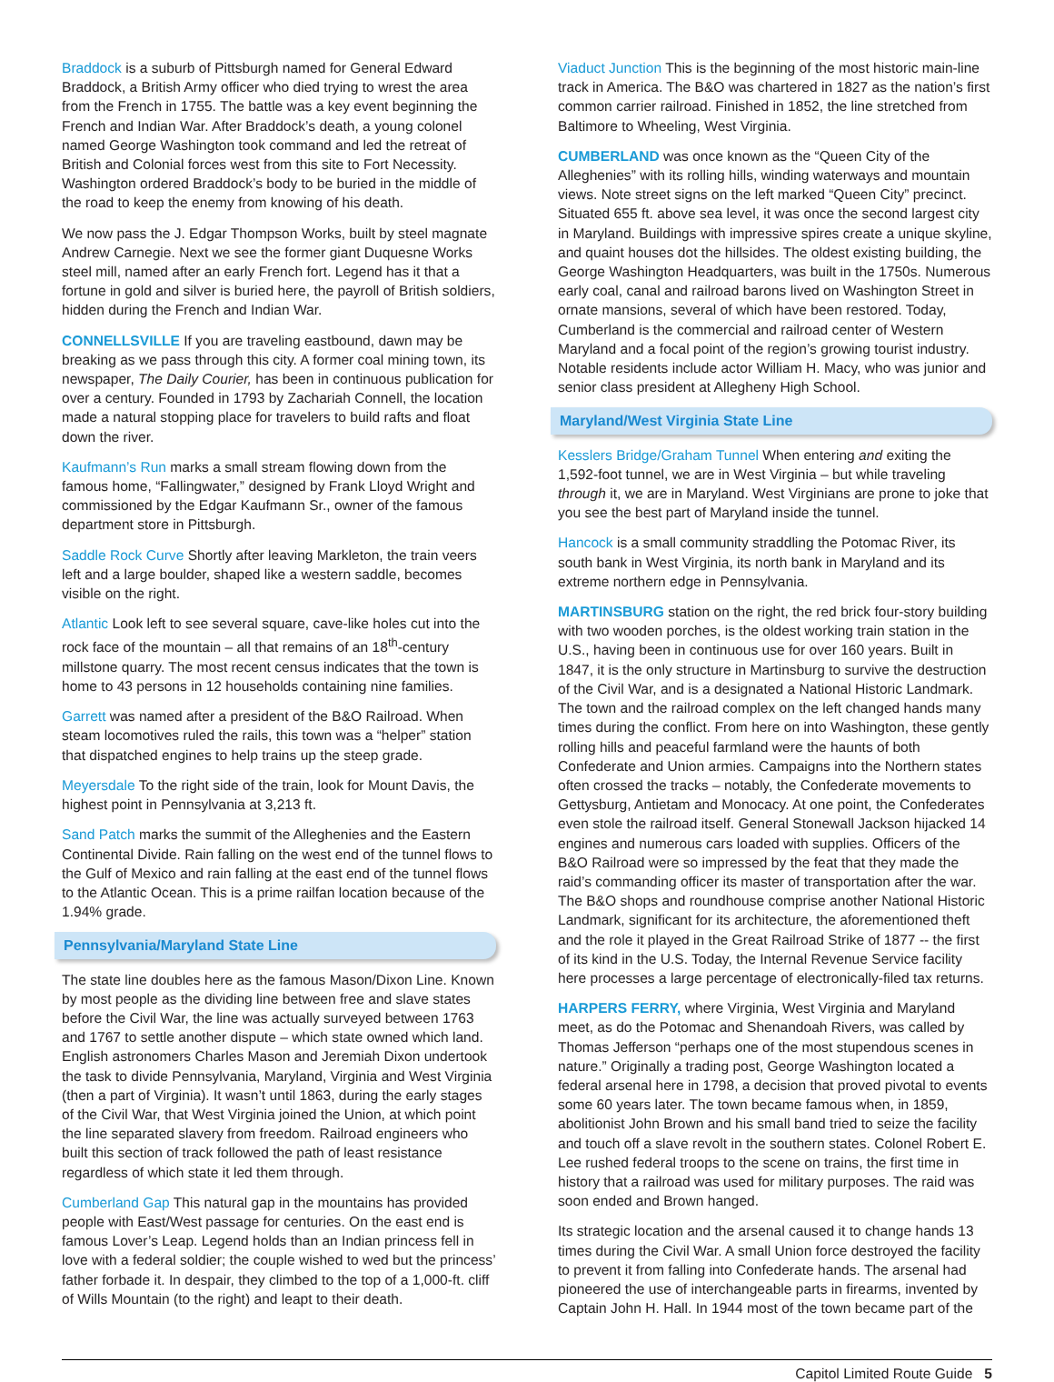Braddock is a suburb of Pittsburgh named for General Edward Braddock, a British Army officer who died trying to wrest the area from the French in 1755. The battle was a key event beginning the French and Indian War. After Braddock’s death, a young colonel named George Washington took command and led the retreat of British and Colonial forces west from this site to Fort Necessity. Washington ordered Braddock’s body to be buried in the middle of the road to keep the enemy from knowing of his death.
We now pass the J. Edgar Thompson Works, built by steel magnate Andrew Carnegie. Next we see the former giant Duquesne Works steel mill, named after an early French fort. Legend has it that a fortune in gold and silver is buried here, the payroll of British soldiers, hidden during the French and Indian War.
CONNELLSVILLE If you are traveling eastbound, dawn may be breaking as we pass through this city. A former coal mining town, its newspaper, The Daily Courier, has been in continuous publication for over a century. Founded in 1793 by Zachariah Connell, the location made a natural stopping place for travelers to build rafts and float down the river.
Kaufmann’s Run marks a small stream flowing down from the famous home, “Fallingwater,” designed by Frank Lloyd Wright and commissioned by the Edgar Kaufmann Sr., owner of the famous department store in Pittsburgh.
Saddle Rock Curve Shortly after leaving Markleton, the train veers left and a large boulder, shaped like a western saddle, becomes visible on the right.
Atlantic Look left to see several square, cave-like holes cut into the rock face of the mountain – all that remains of an 18<sup>th</sup>-century millstone quarry. The most recent census indicates that the town is home to 43 persons in 12 households containing nine families.
Garrett was named after a president of the B&O Railroad. When steam locomotives ruled the rails, this town was a “helper” station that dispatched engines to help trains up the steep grade.
Meyersdale To the right side of the train, look for Mount Davis, the highest point in Pennsylvania at 3,213 ft.
Sand Patch marks the summit of the Alleghenies and the Eastern Continental Divide. Rain falling on the west end of the tunnel flows to the Gulf of Mexico and rain falling at the east end of the tunnel flows to the Atlantic Ocean. This is a prime railfan location because of the 1.94% grade.
Pennsylvania/Maryland State Line
The state line doubles here as the famous Mason/Dixon Line. Known by most people as the dividing line between free and slave states before the Civil War, the line was actually surveyed between 1763 and 1767 to settle another dispute – which state owned which land. English astronomers Charles Mason and Jeremiah Dixon undertook the task to divide Pennsylvania, Maryland, Virginia and West Virginia (then a part of Virginia). It wasn’t until 1863, during the early stages of the Civil War, that West Virginia joined the Union, at which point the line separated slavery from freedom. Railroad engineers who built this section of track followed the path of least resistance regardless of which state it led them through.
Cumberland Gap This natural gap in the mountains has provided people with East/West passage for centuries. On the east end is famous Lover’s Leap. Legend holds than an Indian princess fell in love with a federal soldier; the couple wished to wed but the princess’ father forbade it. In despair, they climbed to the top of a 1,000-ft. cliff of Wills Mountain (to the right) and leapt to their death.
Viaduct Junction This is the beginning of the most historic main-line track in America. The B&O was chartered in 1827 as the nation’s first common carrier railroad. Finished in 1852, the line stretched from Baltimore to Wheeling, West Virginia.
CUMBERLAND was once known as the “Queen City of the Alleghenies” with its rolling hills, winding waterways and mountain views. Note street signs on the left marked “Queen City” precinct. Situated 655 ft. above sea level, it was once the second largest city in Maryland. Buildings with impressive spires create a unique skyline, and quaint houses dot the hillsides. The oldest existing building, the George Washington Headquarters, was built in the 1750s. Numerous early coal, canal and railroad barons lived on Washington Street in ornate mansions, several of which have been restored. Today, Cumberland is the commercial and railroad center of Western Maryland and a focal point of the region’s growing tourist industry. Notable residents include actor William H. Macy, who was junior and senior class president at Allegheny High School.
Maryland/West Virginia State Line
Kesslers Bridge/Graham Tunnel When entering and exiting the 1,592-foot tunnel, we are in West Virginia – but while traveling through it, we are in Maryland. West Virginians are prone to joke that you see the best part of Maryland inside the tunnel.
Hancock is a small community straddling the Potomac River, its south bank in West Virginia, its north bank in Maryland and its extreme northern edge in Pennsylvania.
MARTINSBURG station on the right, the red brick four-story building with two wooden porches, is the oldest working train station in the U.S., having been in continuous use for over 160 years. Built in 1847, it is the only structure in Martinsburg to survive the destruction of the Civil War, and is a designated a National Historic Landmark. The town and the railroad complex on the left changed hands many times during the conflict. From here on into Washington, these gently rolling hills and peaceful farmland were the haunts of both Confederate and Union armies. Campaigns into the Northern states often crossed the tracks – notably, the Confederate movements to Gettysburg, Antietam and Monocacy. At one point, the Confederates even stole the railroad itself. General Stonewall Jackson hijacked 14 engines and numerous cars loaded with supplies. Officers of the B&O Railroad were so impressed by the feat that they made the raid’s commanding officer its master of transportation after the war. The B&O shops and roundhouse comprise another National Historic Landmark, significant for its architecture, the aforementioned theft and the role it played in the Great Railroad Strike of 1877 -- the first of its kind in the U.S. Today, the Internal Revenue Service facility here processes a large percentage of electronically-filed tax returns.
HARPERS FERRY, where Virginia, West Virginia and Maryland meet, as do the Potomac and Shenandoah Rivers, was called by Thomas Jefferson “perhaps one of the most stupendous scenes in nature.” Originally a trading post, George Washington located a federal arsenal here in 1798, a decision that proved pivotal to events some 60 years later. The town became famous when, in 1859, abolitionist John Brown and his small band tried to seize the facility and touch off a slave revolt in the southern states. Colonel Robert E. Lee rushed federal troops to the scene on trains, the first time in history that a railroad was used for military purposes. The raid was soon ended and Brown hanged.
Its strategic location and the arsenal caused it to change hands 13 times during the Civil War. A small Union force destroyed the facility to prevent it from falling into Confederate hands. The arsenal had pioneered the use of interchangeable parts in firearms, invented by Captain John H. Hall. In 1944 most of the town became part of the
Capitol Limited Route Guide 5